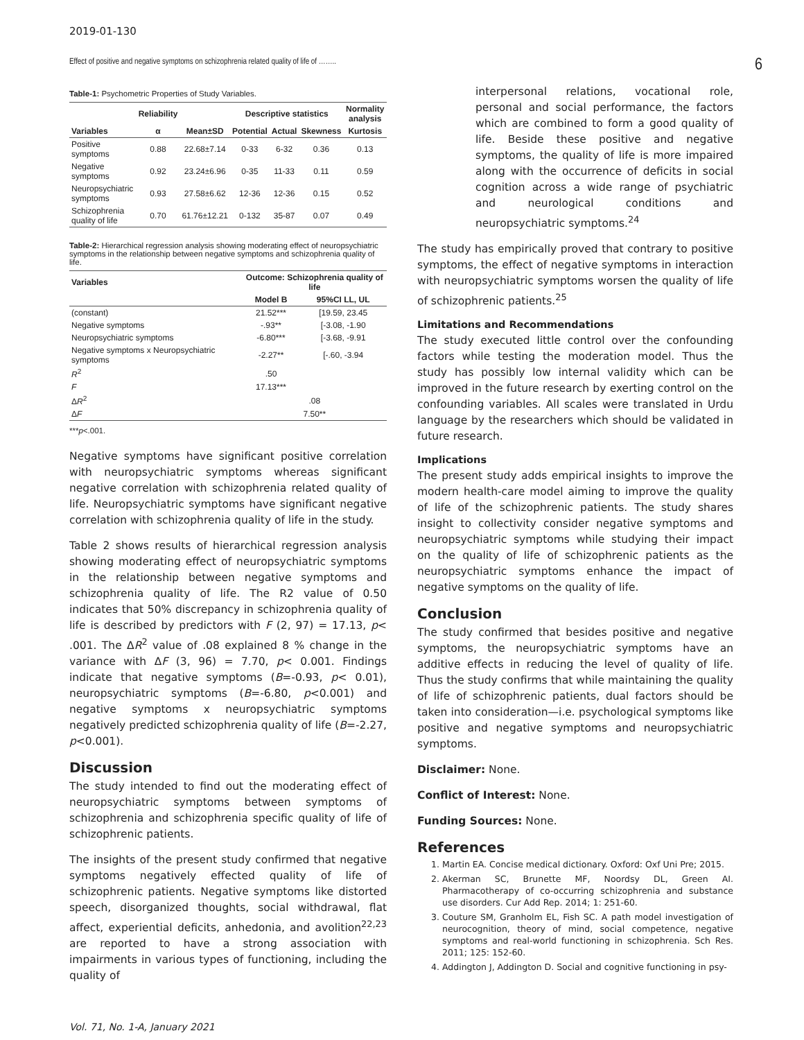2019-01-130
Effect of positive and negative symptoms on schizophrenia related quality of life of …….. 6
Table-1: Psychometric Properties of Study Variables.
| | Reliability | | Descriptive statistics | | | Normality analysis |
| --- | --- | --- | --- | --- | --- | --- |
| Variables | α | Mean±SD | Potential | Actual | Skewness | Kurtosis |
| Positive symptoms | 0.88 | 22.68±7.14 | 0-33 | 6-32 | 0.36 | 0.13 |
| Negative symptoms | 0.92 | 23.24±6.96 | 0-35 | 11-33 | 0.11 | 0.59 |
| Neuropsychiatric symptoms | 0.93 | 27.58±6.62 | 12-36 | 12-36 | 0.15 | 0.52 |
| Schizophrenia quality of life | 0.70 | 61.76±12.21 | 0-132 | 35-87 | 0.07 | 0.49 |
Table-2: Hierarchical regression analysis showing moderating effect of neuropsychiatric symptoms in the relationship between negative symptoms and schizophrenia quality of life.
| Variables | Outcome: Schizophrenia quality of life | |
| --- | --- | --- |
| | Model B | 95%CI LL, UL |
| (constant) | 21.52*** | [19.59, 23.45 |
| Negative symptoms | -.93** | [-3.08, -1.90 |
| Neuropsychiatric symptoms | -6.80*** | [-3.68, -9.91 |
| Negative symptoms x Neuropsychiatric symptoms | -2.27** | [-.60, -3.94 |
| R<sup>2</sup> | .50 | |
| F | 17.13*** | |
| Δ R<sup>2</sup> | .08 | |
| Δ F | 7.50** | |
***p<.001.
Negative symptoms have significant positive correlation with neuropsychiatric symptoms whereas significant negative correlation with schizophrenia related quality of life. Neuropsychiatric symptoms have significant negative correlation with schizophrenia quality of life in the study.
Table 2 shows results of hierarchical regression analysis showing moderating effect of neuropsychiatric symptoms in the relationship between negative symptoms and schizophrenia quality of life. The R2 value of 0.50 indicates that 50% discrepancy in schizophrenia quality of life is described by predictors with F (2, 97) = 17.13, p< .001. The ΔR<sup>2</sup> value of .08 explained 8 % change in the variance with ΔF (3, 96) = 7.70, p< 0.001. Findings indicate that negative symptoms (B=-0.93, p< 0.01), neuropsychiatric symptoms (B=-6.80, p<0.001) and negative symptoms x neuropsychiatric symptoms negatively predicted schizophrenia quality of life (B=-2.27, p<0.001).
Discussion
The study intended to find out the moderating effect of neuropsychiatric symptoms between symptoms of schizophrenia and schizophrenia specific quality of life of schizophrenic patients.
The insights of the present study confirmed that negative symptoms negatively effected quality of life of schizophrenic patients. Negative symptoms like distorted speech, disorganized thoughts, social withdrawal, flat affect, experiential deficits, anhedonia, and avolition<sup>22,23</sup> are reported to have a strong association with impairments in various types of functioning, including the quality of
interpersonal relations, vocational role, personal and social performance, the factors which are combined to form a good quality of life. Beside these positive and negative symptoms, the quality of life is more impaired along with the occurrence of deficits in social cognition across a wide range of psychiatric and neurological conditions and neuropsychiatric symptoms.<sup>24</sup>
The study has empirically proved that contrary to positive symptoms, the effect of negative symptoms in interaction with neuropsychiatric symptoms worsen the quality of life of schizophrenic patients.<sup>25</sup>
Limitations and Recommendations
The study executed little control over the confounding factors while testing the moderation model. Thus the study has possibly low internal validity which can be improved in the future research by exerting control on the confounding variables. All scales were translated in Urdu language by the researchers which should be validated in future research.
Implications
The present study adds empirical insights to improve the modern health-care model aiming to improve the quality of life of the schizophrenic patients. The study shares insight to collectivity consider negative symptoms and neuropsychiatric symptoms while studying their impact on the quality of life of schizophrenic patients as the neuropsychiatric symptoms enhance the impact of negative symptoms on the quality of life.
Conclusion
The study confirmed that besides positive and negative symptoms, the neuropsychiatric symptoms have an additive effects in reducing the level of quality of life. Thus the study confirms that while maintaining the quality of life of schizophrenic patients, dual factors should be taken into consideration—i.e. psychological symptoms like positive and negative symptoms and neuropsychiatric symptoms.
Disclaimer: None.
Conflict of Interest: None.
Funding Sources: None.
References
1. Martin EA. Concise medical dictionary. Oxford: Oxf Uni Pre; 2015.
2. Akerman SC, Brunette MF, Noordsy DL, Green AI. Pharmacotherapy of co-occurring schizophrenia and substance use disorders. Cur Add Rep. 2014; 1: 251-60.
3. Couture SM, Granholm EL, Fish SC. A path model investigation of neurocognition, theory of mind, social competence, negative symptoms and real-world functioning in schizophrenia. Sch Res. 2011; 125: 152-60.
4. Addington J, Addington D. Social and cognitive functioning in psy-
Vol. 71, No. 1-A, January 2021